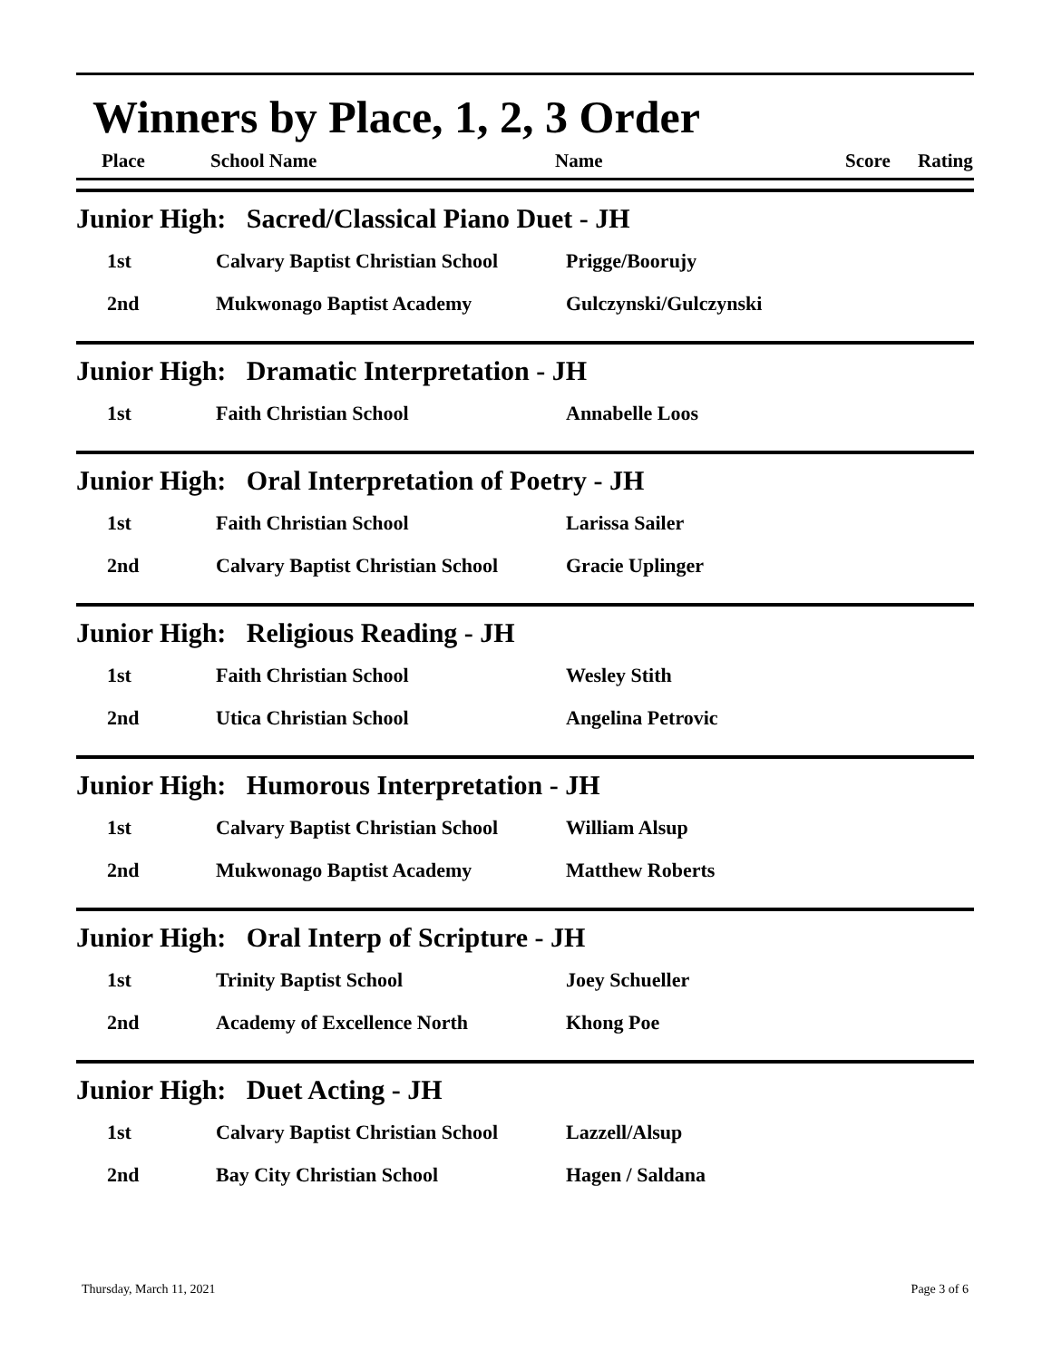Winners by Place, 1, 2, 3 Order
| Place | School Name | Name | Score | Rating |
| --- | --- | --- | --- | --- |
Junior High: Sacred/Classical Piano Duet - JH
| 1st | Calvary Baptist Christian School | Prigge/Boorujy |
| 2nd | Mukwonago Baptist Academy | Gulczynski/Gulczynski |
Junior High: Dramatic Interpretation - JH
| 1st | Faith Christian School | Annabelle Loos |
Junior High: Oral Interpretation of Poetry - JH
| 1st | Faith Christian School | Larissa Sailer |
| 2nd | Calvary Baptist Christian School | Gracie Uplinger |
Junior High: Religious Reading - JH
| 1st | Faith Christian School | Wesley Stith |
| 2nd | Utica Christian School | Angelina Petrovic |
Junior High: Humorous Interpretation - JH
| 1st | Calvary Baptist Christian School | William Alsup |
| 2nd | Mukwonago Baptist Academy | Matthew Roberts |
Junior High: Oral Interp of Scripture - JH
| 1st | Trinity Baptist School | Joey Schueller |
| 2nd | Academy of Excellence North | Khong Poe |
Junior High: Duet Acting - JH
| 1st | Calvary Baptist Christian School | Lazzell/Alsup |
| 2nd | Bay City Christian School | Hagen / Saldana |
Thursday, March 11, 2021 Page 3 of 6